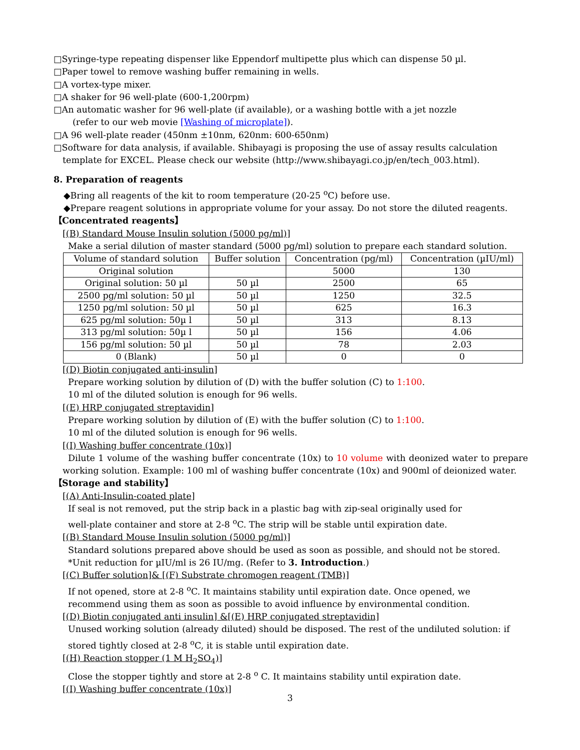□Syringe-type repeating dispenser like Eppendorf multipette plus which can dispense 50 µl.
□Paper towel to remove washing buffer remaining in wells.
□A vortex-type mixer.
□A shaker for 96 well-plate (600-1,200rpm)
□An automatic washer for 96 well-plate (if available), or a washing bottle with a jet nozzle
(refer to our web movie [Washing of microplate]).
□A 96 well-plate reader (450nm ±10nm, 620nm: 600-650nm)
□Software for data analysis, if available. Shibayagi is proposing the use of assay results calculation
template for EXCEL. Please check our website (http://www.shibayagi.co.jp/en/tech_003.html).
8. Preparation of reagents
◆Bring all reagents of the kit to room temperature (20-25 <sup>o</sup>C) before use.
◆Prepare reagent solutions in appropriate volume for your assay. Do not store the diluted reagents.
【Concentrated reagents】
[(B) Standard Mouse Insulin solution (5000 pg/ml)]
Make a serial dilution of master standard (5000 pg/ml) solution to prepare each standard solution.
| Volume of standard solution | Buffer solution | Concentration (pg/ml) | Concentration (µIU/ml) |
| Original solution | | 5000 | 130 |
| Original solution: 50 µl | 50 µl | 2500 | 65 |
| 2500 pg/ml solution: 50 µl | 50 µl | 1250 | 32.5 |
| 1250 pg/ml solution: 50 µl | 50 µl | 625 | 16.3 |
| 625 pg/ml solution: 50µ l | 50 µl | 313 | 8.13 |
| 313 pg/ml solution: 50µ l | 50 µl | 156 | 4.06 |
| 156 pg/ml solution: 50 µl | 50 µl | 78 | 2.03 |
| 0 (Blank) | 50 µl | 0 | 0 |
[(D) Biotin conjugated anti-insulin]
Prepare working solution by dilution of (D) with the buffer solution (C) to 1:100.
10 ml of the diluted solution is enough for 96 wells.
[(E) HRP conjugated streptavidin]
Prepare working solution by dilution of (E) with the buffer solution (C) to 1:100.
10 ml of the diluted solution is enough for 96 wells.
[(I) Washing buffer concentrate (10x)]
Dilute 1 volume of the washing buffer concentrate (10x) to 10 volume with deonized water to prepare working solution. Example: 100 ml of washing buffer concentrate (10x) and 900ml of deionized water.
【Storage and stability】
[(A) Anti-Insulin-coated plate]
If seal is not removed, put the strip back in a plastic bag with zip-seal originally used for
well-plate container and store at 2-8 <sup>o</sup>C. The strip will be stable until expiration date.
[(B) Standard Mouse Insulin solution (5000 pg/ml)]
Standard solutions prepared above should be used as soon as possible, and should not be stored.
*Unit reduction for µIU/ml is 26 IU/mg. (Refer to 3. Introduction.)
[(C) Buffer solution]& [(F) Substrate chromogen reagent (TMB)]
If not opened, store at 2-8 <sup>o</sup>C. It maintains stability until expiration date. Once opened, we
recommend using them as soon as possible to avoid influence by environmental condition.
[(D) Biotin conjugated anti insulin] &[(E) HRP conjugated streptavidin]
Unused working solution (already diluted) should be disposed. The rest of the undiluted solution: if
stored tightly closed at 2-8 <sup>o</sup>C, it is stable until expiration date.
[(H) Reaction stopper (1 M H<sub>2</sub>SO<sub>4</sub>)]
Close the stopper tightly and store at 2-8 <sup>o</sup> C. It maintains stability until expiration date.
[(I) Washing buffer concentrate (10x)]
3